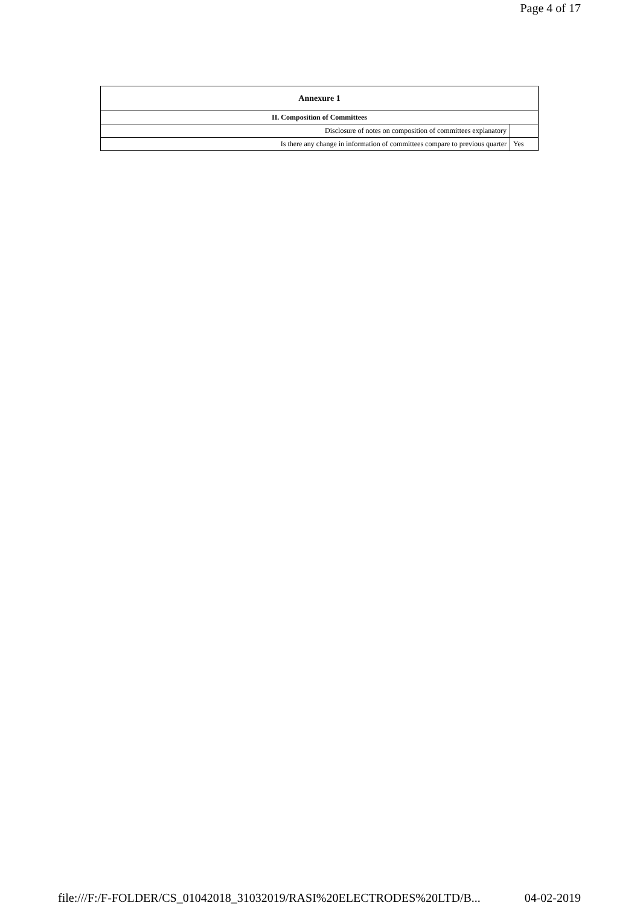Page 4 of 17
| Annexure 1 | |
| --- | --- |
| II. Composition of Committees | |
| Disclosure of notes on composition of committees explanatory | |
| Is there any change in information of committees compare to previous quarter | Yes |
file:///F:/F-FOLDER/CS_01042018_31032019/RASI%20ELECTRODES%20LTD/B... 04-02-2019